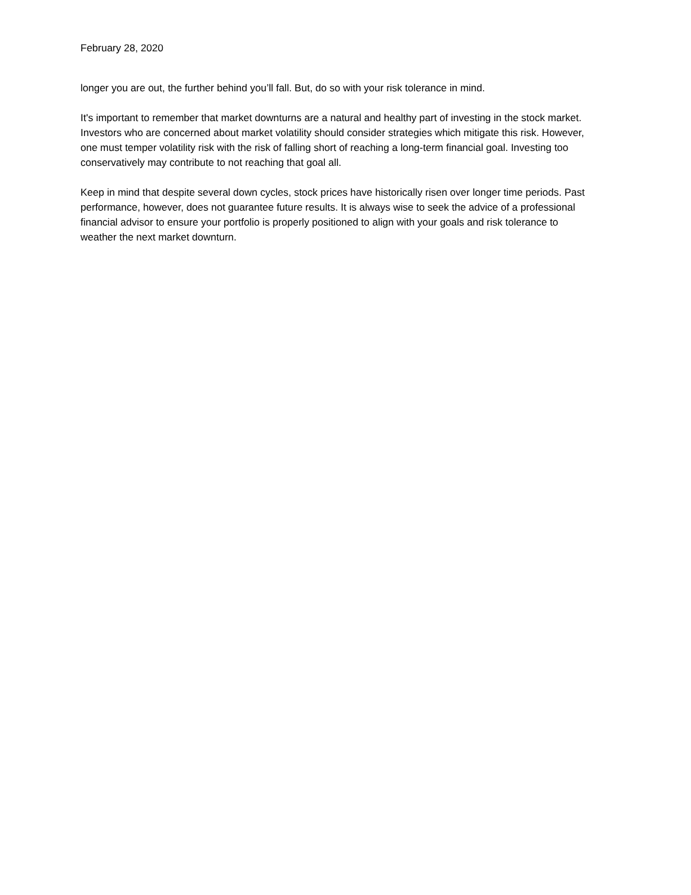February 28, 2020
longer you are out, the further behind you’ll fall. But, do so with your risk tolerance in mind.
It's important to remember that market downturns are a natural and healthy part of investing in the stock market. Investors who are concerned about market volatility should consider strategies which mitigate this risk. However, one must temper volatility risk with the risk of falling short of reaching a long-term financial goal. Investing too conservatively may contribute to not reaching that goal all.
Keep in mind that despite several down cycles, stock prices have historically risen over longer time periods. Past performance, however, does not guarantee future results. It is always wise to seek the advice of a professional financial advisor to ensure your portfolio is properly positioned to align with your goals and risk tolerance to weather the next market downturn.